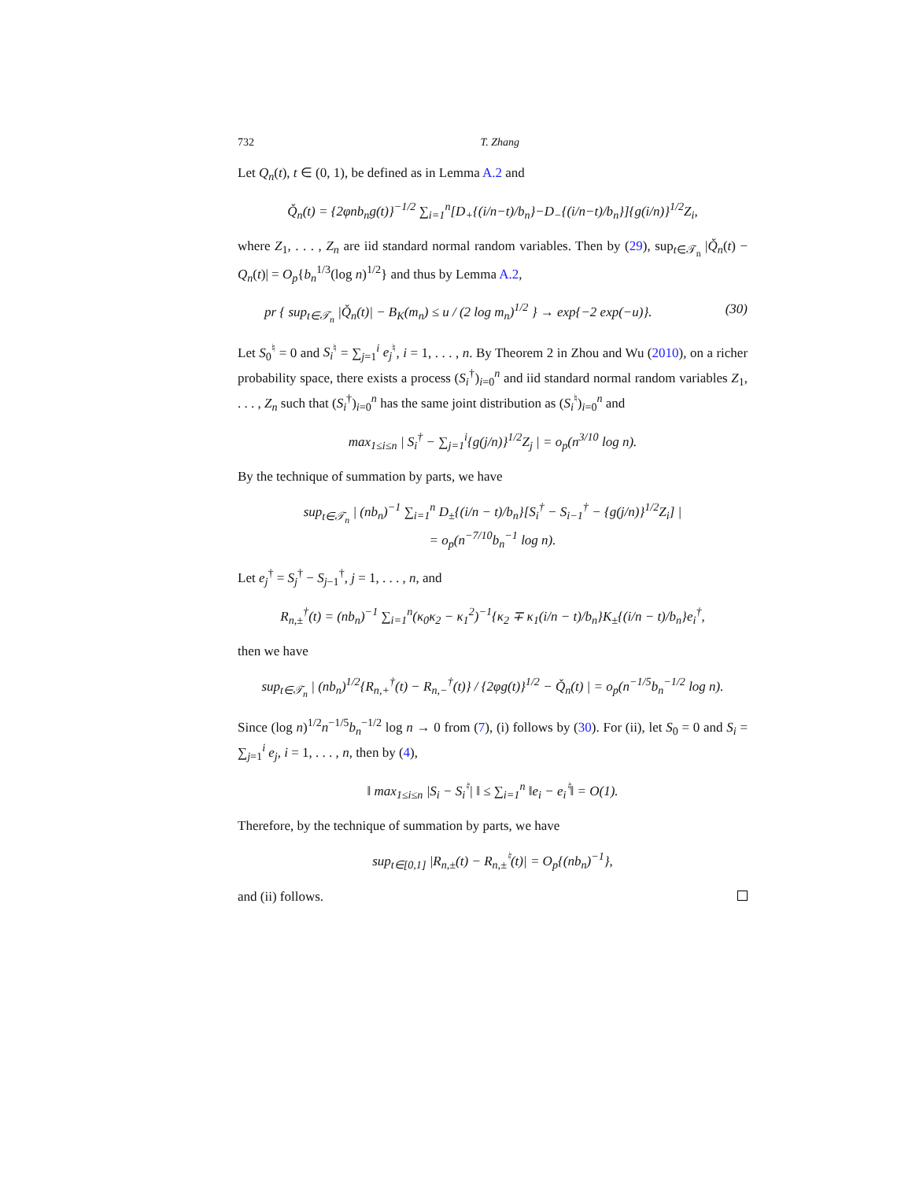732 T. Zhang
Let Q<sub>n</sub>(t), t ∈ (0, 1), be defined as in Lemma A.2 and
Q̌<sub>n</sub>(t) = {2φnb<sub>n</sub>g(t)}<sup>−1/2</sup> ∑<sub>i=1</sub><sup>n</sup>[D<sub>+</sub>{(i/n−t)/b<sub>n</sub>}−D<sub>−</sub>{(i/n−t)/b<sub>n</sub>}]{g(i/n)}<sup>1/2</sup>Z<sub>i</sub>,
where Z<sub>1</sub>, . . . , Z<sub>n</sub> are iid standard normal random variables. Then by (29), sup<sub>t∈𝒯<sub>n</sub></sub> |Q̌<sub>n</sub>(t) − Q<sub>n</sub>(t)| = O<sub>p</sub>{b<sub>n</sub><sup>1/3</sup>(log n)<sup>1/2</sup>} and thus by Lemma A.2,
pr { sup<sub>t∈𝒯<sub>n</sub></sub> |Q̌<sub>n</sub>(t)| − B<sub>K</sub>(m<sub>n</sub>) ≤ u / (2 log m<sub>n</sub>)<sup>1/2</sup> } → exp{−2 exp(−u)}. (30)
Let S<sub>0</sub><sup>♮</sup> = 0 and S<sub>i</sub><sup>♮</sup> = ∑<sub>j=1</sub><sup>i</sup> e<sub>j</sub><sup>♮</sup>, i = 1, . . . , n. By Theorem 2 in Zhou and Wu (2010), on a richer probability space, there exists a process (S<sub>i</sub><sup>†</sup>)<sub>i=0</sub><sup>n</sup> and iid standard normal random variables Z<sub>1</sub>, . . . , Z<sub>n</sub> such that (S<sub>i</sub><sup>†</sup>)<sub>i=0</sub><sup>n</sup> has the same joint distribution as (S<sub>i</sub><sup>♮</sup>)<sub>i=0</sub><sup>n</sup> and
max<sub>1≤i≤n</sub> | S<sub>i</sub><sup>†</sup> − ∑<sub>j=1</sub><sup>i</sup>{g(j/n)}<sup>1/2</sup>Z<sub>j</sub> | = o<sub>p</sub>(n<sup>3/10</sup> log n).
By the technique of summation by parts, we have
sup<sub>t∈𝒯<sub>n</sub></sub> | (nb<sub>n</sub>)<sup>−1</sup> ∑<sub>i=1</sub><sup>n</sup> D<sub>±</sub>{(i/n − t)/b<sub>n</sub>}[S<sub>i</sub><sup>†</sup> − S<sub>i−1</sub><sup>†</sup> − {g(j/n)}<sup>1/2</sup>Z<sub>i</sub>] |
= o<sub>p</sub>(n<sup>−7/10</sup>b<sub>n</sub><sup>−1</sup> log n).
Let e<sub>j</sub><sup>†</sup> = S<sub>j</sub><sup>†</sup> − S<sub>j−1</sub><sup>†</sup>, j = 1, . . . , n, and
R<sub>n,±</sub><sup>†</sup>(t) = (nb<sub>n</sub>)<sup>−1</sup> ∑<sub>i=1</sub><sup>n</sup>(κ<sub>0</sub>κ<sub>2</sub> − κ<sub>1</sub><sup>2</sup>)<sup>−1</sup>{κ<sub>2</sub> ∓ κ<sub>1</sub>(i/n − t)/b<sub>n</sub>}K<sub>±</sub>{(i/n − t)/b<sub>n</sub>}e<sub>i</sub><sup>†</sup>,
then we have
sup<sub>t∈𝒯<sub>n</sub></sub> | (nb<sub>n</sub>)<sup>1/2</sup>{R<sub>n,+</sub><sup>†</sup>(t) − R<sub>n,−</sub><sup>†</sup>(t)} / {2φg(t)}<sup>1/2</sup> − Q̌<sub>n</sub>(t) | = o<sub>p</sub>(n<sup>−1/5</sup>b<sub>n</sub><sup>−1/2</sup> log n).
Since (log n)<sup>1/2</sup>n<sup>−1/5</sup>b<sub>n</sub><sup>−1/2</sup> log n → 0 from (7), (i) follows by (30). For (ii), let S<sub>0</sub> = 0 and S<sub>i</sub> = ∑<sub>j=1</sub><sup>i</sup> e<sub>j</sub>, i = 1, . . . , n, then by (4),
‖ max<sub>1≤i≤n</sub> |S<sub>i</sub> − S<sub>i</sub><sup>♮</sup>| ‖ ≤ ∑<sub>i=1</sub><sup>n</sup> ‖e<sub>i</sub> − e<sub>i</sub><sup>♮</sup>‖ = O(1).
Therefore, by the technique of summation by parts, we have
sup<sub>t∈[0,1]</sub> |R<sub>n,±</sub>(t) − R<sub>n,±</sub><sup>♮</sup>(t)| = O<sub>p</sub>{(nb<sub>n</sub>)<sup>−1</sup>},
and (ii) follows.